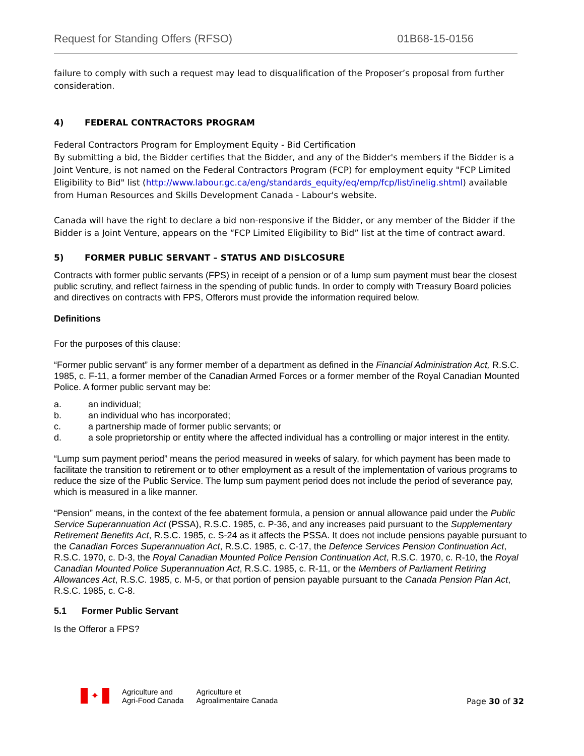Request for Standing Offers (RFSO) 01B68-15-0156
failure to comply with such a request may lead to disqualification of the Proposer’s proposal from further consideration.
4) FEDERAL CONTRACTORS PROGRAM
Federal Contractors Program for Employment Equity - Bid Certification
By submitting a bid, the Bidder certifies that the Bidder, and any of the Bidder's members if the Bidder is a Joint Venture, is not named on the Federal Contractors Program (FCP) for employment equity "FCP Limited Eligibility to Bid" list (http://www.labour.gc.ca/eng/standards_equity/eq/emp/fcp/list/inelig.shtml) available from Human Resources and Skills Development Canada - Labour's website.
Canada will have the right to declare a bid non-responsive if the Bidder, or any member of the Bidder if the Bidder is a Joint Venture, appears on the “FCP Limited Eligibility to Bid” list at the time of contract award.
5) FORMER PUBLIC SERVANT – STATUS AND DISLCOSURE
Contracts with former public servants (FPS) in receipt of a pension or of a lump sum payment must bear the closest public scrutiny, and reflect fairness in the spending of public funds. In order to comply with Treasury Board policies and directives on contracts with FPS, Offerors must provide the information required below.
Definitions
For the purposes of this clause:
“Former public servant” is any former member of a department as defined in the Financial Administration Act, R.S.C. 1985, c. F-11, a former member of the Canadian Armed Forces or a former member of the Royal Canadian Mounted Police. A former public servant may be:
a. an individual;
b. an individual who has incorporated;
c. a partnership made of former public servants; or
d. a sole proprietorship or entity where the affected individual has a controlling or major interest in the entity.
“Lump sum payment period” means the period measured in weeks of salary, for which payment has been made to facilitate the transition to retirement or to other employment as a result of the implementation of various programs to reduce the size of the Public Service. The lump sum payment period does not include the period of severance pay, which is measured in a like manner.
“Pension” means, in the context of the fee abatement formula, a pension or annual allowance paid under the Public Service Superannuation Act (PSSA), R.S.C. 1985, c. P-36, and any increases paid pursuant to the Supplementary Retirement Benefits Act, R.S.C. 1985, c. S-24 as it affects the PSSA. It does not include pensions payable pursuant to the Canadian Forces Superannuation Act, R.S.C. 1985, c. C-17, the Defence Services Pension Continuation Act, R.S.C. 1970, c. D-3, the Royal Canadian Mounted Police Pension Continuation Act, R.S.C. 1970, c. R-10, the Royal Canadian Mounted Police Superannuation Act, R.S.C. 1985, c. R-11, or the Members of Parliament Retiring Allowances Act, R.S.C. 1985, c. M-5, or that portion of pension payable pursuant to the Canada Pension Plan Act, R.S.C. 1985, c. C-8.
5.1 Former Public Servant
Is the Offeror a FPS?
✦
Agriculture and
Agri-Food Canada
Agriculture et
Agroalimentaire Canada
Page 30 of 32